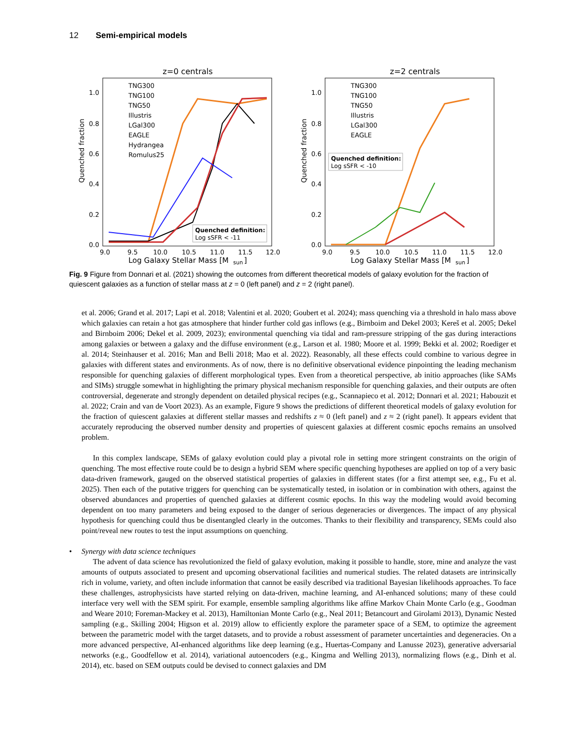12 Semi-empirical models
z=0 centrals
Quenched fraction
1.0
0.8
0.6
0.4
0.2
0.0
9.0
9.5
10.0
10.5
11.0
11.5
12.0
Log Galaxy Stellar Mass [M
sun
]
TNG300
TNG100
TNG50
Illustris
LGal300
EAGLE
Hydrangea
Romulus25
Quenched definition:
Log sSFR < -11
z=2 centrals
Quenched fraction
1.0
0.8
0.6
0.4
0.2
0.0
9.0
9.5
10.0
10.5
11.0
11.5
12.0
Log Galaxy Stellar Mass [M
sun
]
TNG300
TNG100
TNG50
Illustris
LGal300
EAGLE
Quenched definition:
Log sSFR < -10
Fig. 9 Figure from Donnari et al. (2021) showing the outcomes from different theoretical models of galaxy evolution for the fraction of quiescent galaxies as a function of stellar mass at z = 0 (left panel) and z = 2 (right panel).
et al. 2006; Grand et al. 2017; Lapi et al. 2018; Valentini et al. 2020; Goubert et al. 2024); mass quenching via a threshold in halo mass above which galaxies can retain a hot gas atmosphere that hinder further cold gas inflows (e.g., Birnboim and Dekel 2003; Kereš et al. 2005; Dekel and Birnboim 2006; Dekel et al. 2009, 2023); environmental quenching via tidal and ram-pressure stripping of the gas during interactions among galaxies or between a galaxy and the diffuse environment (e.g., Larson et al. 1980; Moore et al. 1999; Bekki et al. 2002; Roediger et al. 2014; Steinhauser et al. 2016; Man and Belli 2018; Mao et al. 2022). Reasonably, all these effects could combine to various degree in galaxies with different states and environments. As of now, there is no definitive observational evidence pinpointing the leading mechanism responsible for quenching galaxies of different morphological types. Even from a theoretical perspective, ab initio approaches (like SAMs and SIMs) struggle somewhat in highlighting the primary physical mechanism responsible for quenching galaxies, and their outputs are often controversial, degenerate and strongly dependent on detailed physical recipes (e.g., Scannapieco et al. 2012; Donnari et al. 2021; Habouzit et al. 2022; Crain and van de Voort 2023). As an example, Figure 9 shows the predictions of different theoretical models of galaxy evolution for the fraction of quiescent galaxies at different stellar masses and redshifts z ≈ 0 (left panel) and z ≈ 2 (right panel). It appears evident that accurately reproducing the observed number density and properties of quiescent galaxies at different cosmic epochs remains an unsolved problem.
In this complex landscape, SEMs of galaxy evolution could play a pivotal role in setting more stringent constraints on the origin of quenching. The most effective route could be to design a hybrid SEM where specific quenching hypotheses are applied on top of a very basic data-driven framework, gauged on the observed statistical properties of galaxies in different states (for a first attempt see, e.g., Fu et al. 2025). Then each of the putative triggers for quenching can be systematically tested, in isolation or in combination with others, against the observed abundances and properties of quenched galaxies at different cosmic epochs. In this way the modeling would avoid becoming dependent on too many parameters and being exposed to the danger of serious degeneracies or divergences. The impact of any physical hypothesis for quenching could thus be disentangled clearly in the outcomes. Thanks to their flexibility and transparency, SEMs could also point/reveal new routes to test the input assumptions on quenching.
• Synergy with data science techniques
The advent of data science has revolutionized the field of galaxy evolution, making it possible to handle, store, mine and analyze the vast amounts of outputs associated to present and upcoming observational facilities and numerical studies. The related datasets are intrinsically rich in volume, variety, and often include information that cannot be easily described via traditional Bayesian likelihoods approaches. To face these challenges, astrophysicists have started relying on data-driven, machine learning, and AI-enhanced solutions; many of these could interface very well with the SEM spirit. For example, ensemble sampling algorithms like affine Markov Chain Monte Carlo (e.g., Goodman and Weare 2010; Foreman-Mackey et al. 2013), Hamiltonian Monte Carlo (e.g., Neal 2011; Betancourt and Girolami 2013), Dynamic Nested sampling (e.g., Skilling 2004; Higson et al. 2019) allow to efficiently explore the parameter space of a SEM, to optimize the agreement between the parametric model with the target datasets, and to provide a robust assessment of parameter uncertainties and degeneracies. On a more advanced perspective, AI-enhanced algorithms like deep learning (e.g., Huertas-Company and Lanusse 2023), generative adversarial networks (e.g., Goodfellow et al. 2014), variational autoencoders (e.g., Kingma and Welling 2013), normalizing flows (e.g., Dinh et al. 2014), etc. based on SEM outputs could be devised to connect galaxies and DM